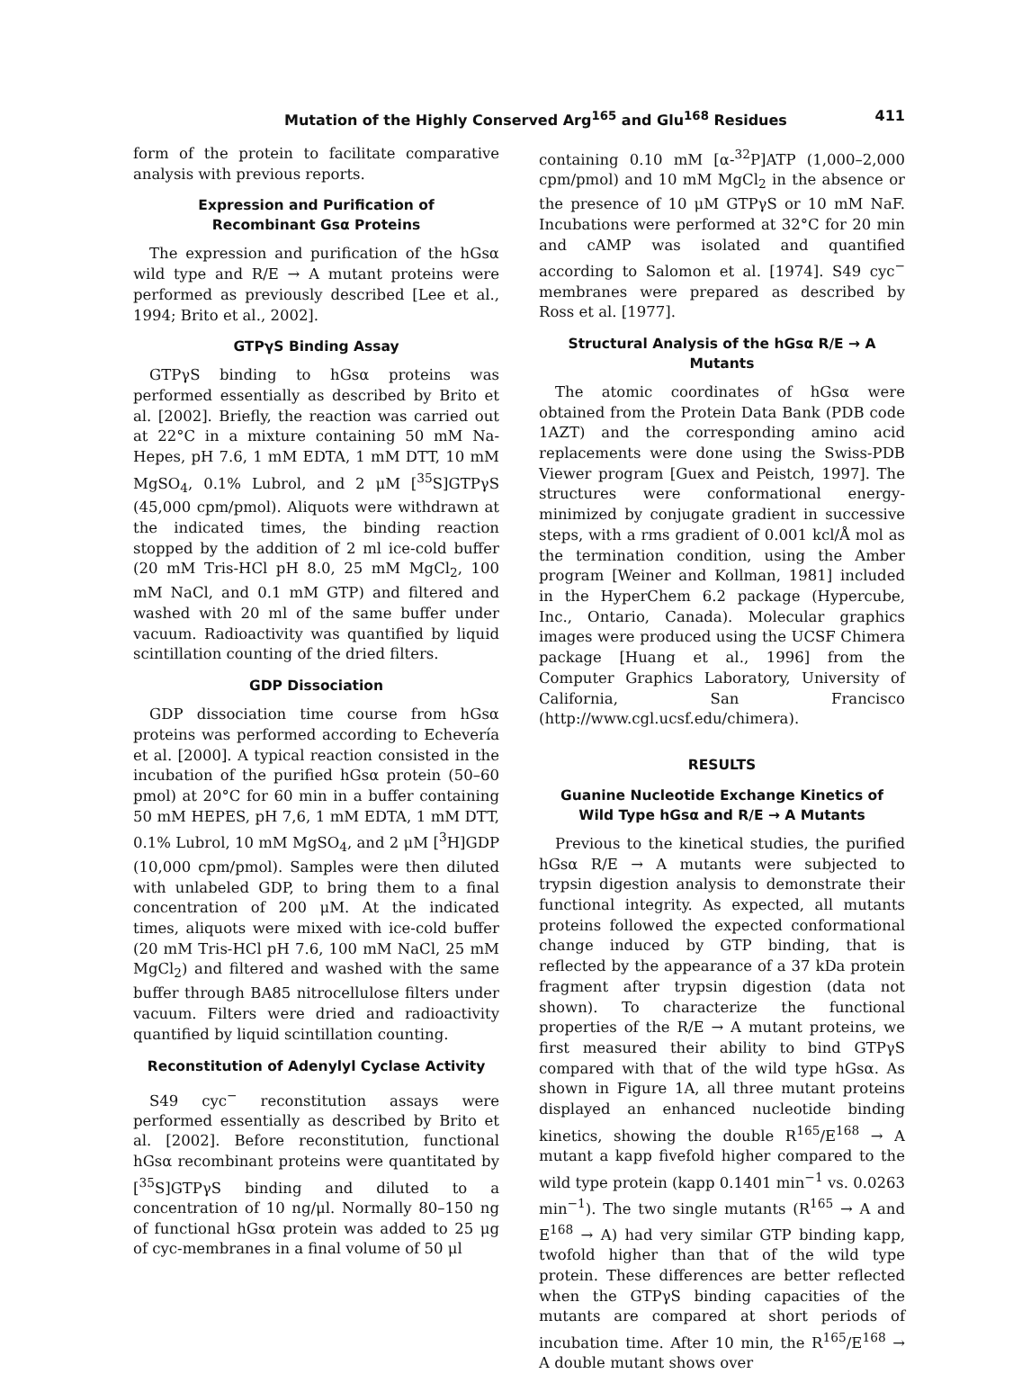Mutation of the Highly Conserved Arg<sup>165</sup> and Glu<sup>168</sup> Residues 411
form of the protein to facilitate comparative analysis with previous reports.
Expression and Purification of
Recombinant Gsα Proteins
The expression and purification of the hGsα wild type and R/E → A mutant proteins were performed as previously described [Lee et al., 1994; Brito et al., 2002].
GTPγS Binding Assay
GTPγS binding to hGsα proteins was performed essentially as described by Brito et al. [2002]. Briefly, the reaction was carried out at 22°C in a mixture containing 50 mM Na-Hepes, pH 7.6, 1 mM EDTA, 1 mM DTT, 10 mM MgSO<sub>4</sub>, 0.1% Lubrol, and 2 μM [<sup>35</sup>S]GTPγS (45,000 cpm/pmol). Aliquots were withdrawn at the indicated times, the binding reaction stopped by the addition of 2 ml ice-cold buffer (20 mM Tris-HCl pH 8.0, 25 mM MgCl<sub>2</sub>, 100 mM NaCl, and 0.1 mM GTP) and filtered and washed with 20 ml of the same buffer under vacuum. Radioactivity was quantified by liquid scintillation counting of the dried filters.
GDP Dissociation
GDP dissociation time course from hGsα proteins was performed according to Echevería et al. [2000]. A typical reaction consisted in the incubation of the purified hGsα protein (50–60 pmol) at 20°C for 60 min in a buffer containing 50 mM HEPES, pH 7,6, 1 mM EDTA, 1 mM DTT, 0.1% Lubrol, 10 mM MgSO<sub>4</sub>, and 2 μM [<sup>3</sup>H]GDP (10,000 cpm/pmol). Samples were then diluted with unlabeled GDP, to bring them to a final concentration of 200 μM. At the indicated times, aliquots were mixed with ice-cold buffer (20 mM Tris-HCl pH 7.6, 100 mM NaCl, 25 mM MgCl<sub>2</sub>) and filtered and washed with the same buffer through BA85 nitrocellulose filters under vacuum. Filters were dried and radioactivity quantified by liquid scintillation counting.
Reconstitution of Adenylyl Cyclase Activity
S49 cyc<sup>−</sup> reconstitution assays were performed essentially as described by Brito et al. [2002]. Before reconstitution, functional hGsα recombinant proteins were quantitated by [<sup>35</sup>S]GTPγS binding and diluted to a concentration of 10 ng/μl. Normally 80–150 ng of functional hGsα protein was added to 25 μg of cyc-membranes in a final volume of 50 μl
containing 0.10 mM [α-<sup>32</sup>P]ATP (1,000–2,000 cpm/pmol) and 10 mM MgCl<sub>2</sub> in the absence or the presence of 10 μM GTPγS or 10 mM NaF. Incubations were performed at 32°C for 20 min and cAMP was isolated and quantified according to Salomon et al. [1974]. S49 cyc<sup>−</sup> membranes were prepared as described by Ross et al. [1977].
Structural Analysis of the hGsα R/E → A Mutants
The atomic coordinates of hGsα were obtained from the Protein Data Bank (PDB code 1AZT) and the corresponding amino acid replacements were done using the Swiss-PDB Viewer program [Guex and Peistch, 1997]. The structures were conformational energy-minimized by conjugate gradient in successive steps, with a rms gradient of 0.001 kcl/Å mol as the termination condition, using the Amber program [Weiner and Kollman, 1981] included in the HyperChem 6.2 package (Hypercube, Inc., Ontario, Canada). Molecular graphics images were produced using the UCSF Chimera package [Huang et al., 1996] from the Computer Graphics Laboratory, University of California, San Francisco (http://www.cgl.ucsf.edu/chimera).
RESULTS
Guanine Nucleotide Exchange Kinetics of
Wild Type hGsα and R/E → A Mutants
Previous to the kinetical studies, the purified hGsα R/E → A mutants were subjected to trypsin digestion analysis to demonstrate their functional integrity. As expected, all mutants proteins followed the expected conformational change induced by GTP binding, that is reflected by the appearance of a 37 kDa protein fragment after trypsin digestion (data not shown). To characterize the functional properties of the R/E → A mutant proteins, we first measured their ability to bind GTPγS compared with that of the wild type hGsα. As shown in Figure 1A, all three mutant proteins displayed an enhanced nucleotide binding kinetics, showing the double R<sup>165</sup>/E<sup>168</sup> → A mutant a kapp fivefold higher compared to the wild type protein (kapp 0.1401 min<sup>−1</sup> vs. 0.0263 min<sup>−1</sup>). The two single mutants (R<sup>165</sup> → A and E<sup>168</sup> → A) had very similar GTP binding kapp, twofold higher than that of the wild type protein. These differences are better reflected when the GTPγS binding capacities of the mutants are compared at short periods of incubation time. After 10 min, the R<sup>165</sup>/E<sup>168</sup> → A double mutant shows over